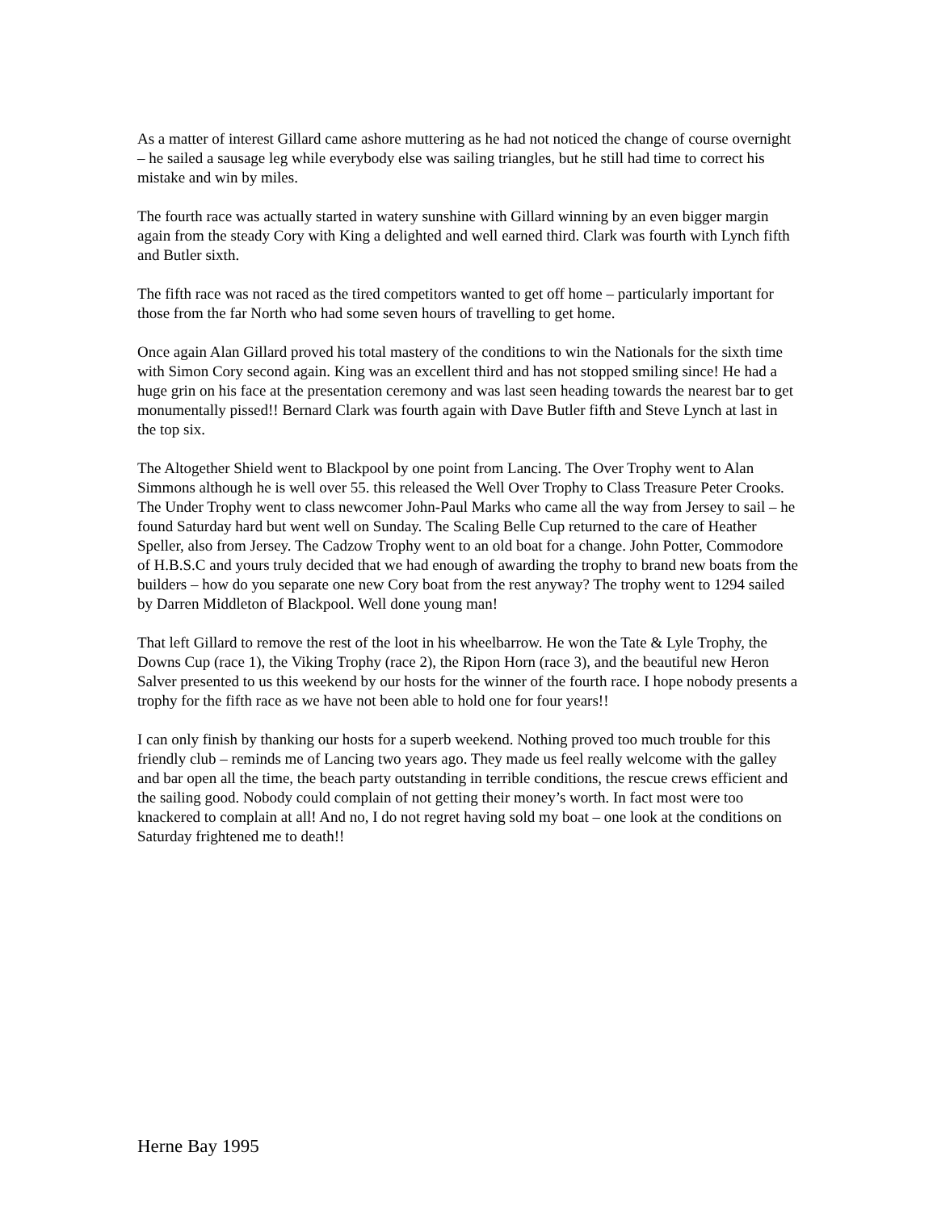As a matter of interest Gillard came ashore muttering as he had not noticed the change of course overnight – he sailed a sausage leg while everybody else was sailing triangles, but he still had time to correct his mistake and win by miles.
The fourth race was actually started in watery sunshine with Gillard winning by an even bigger margin again from the steady Cory with King a delighted and well earned third. Clark was fourth with Lynch fifth and Butler sixth.
The fifth race was not raced as the tired competitors wanted to get off home – particularly important for those from the far North who had some seven hours of travelling to get home.
Once again Alan Gillard proved his total mastery of the conditions to win the Nationals for the sixth time with Simon Cory second again. King was an excellent third and has not stopped smiling since! He had a huge grin on his face at the presentation ceremony and was last seen heading towards the nearest bar to get monumentally pissed!! Bernard Clark was fourth again with Dave Butler fifth and Steve Lynch at last in the top six.
The Altogether Shield went to Blackpool by one point from Lancing. The Over Trophy went to Alan Simmons although he is well over 55. this released the Well Over Trophy to Class Treasure Peter Crooks. The Under Trophy went to class newcomer John-Paul Marks who came all the way from Jersey to sail – he found Saturday hard but went well on Sunday. The Scaling Belle Cup returned to the care of Heather Speller, also from Jersey. The Cadzow Trophy went to an old boat for a change. John Potter, Commodore of H.B.S.C and yours truly decided that we had enough of awarding the trophy to brand new boats from the builders – how do you separate one new Cory boat from the rest anyway? The trophy went to 1294 sailed by Darren Middleton of Blackpool. Well done young man!
That left Gillard to remove the rest of the loot in his wheelbarrow. He won the Tate & Lyle Trophy, the Downs Cup (race 1), the Viking Trophy (race 2), the Ripon Horn (race 3), and the beautiful new Heron Salver presented to us this weekend by our hosts for the winner of the fourth race. I hope nobody presents a trophy for the fifth race as we have not been able to hold one for four years!!
I can only finish by thanking our hosts for a superb weekend. Nothing proved too much trouble for this friendly club – reminds me of Lancing two years ago. They made us feel really welcome with the galley and bar open all the time, the beach party outstanding in terrible conditions, the rescue crews efficient and the sailing good. Nobody could complain of not getting their money’s worth. In fact most were too knackered to complain at all! And no, I do not regret having sold my boat – one look at the conditions on Saturday frightened me to death!!
Herne Bay 1995